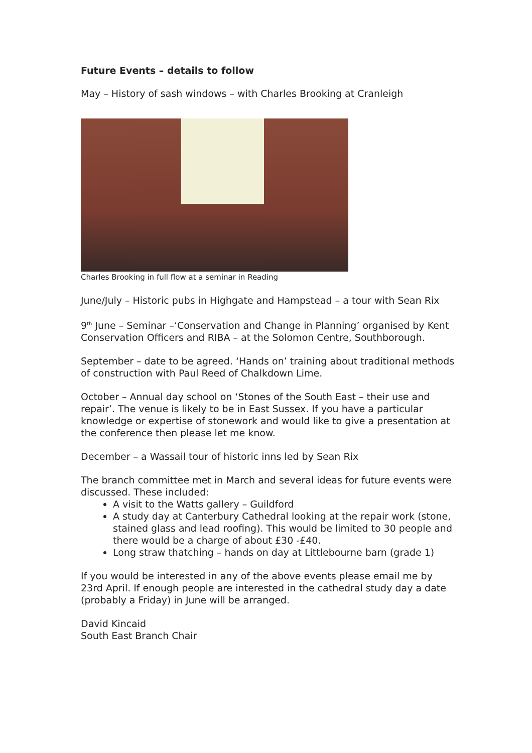Future Events – details to follow
May – History of sash windows – with Charles Brooking at Cranleigh
Charles Brooking in full flow at a seminar in Reading
June/July – Historic pubs in Highgate and Hampstead – a tour with Sean Rix
9<sup>th</sup> June – Seminar –‘Conservation and Change in Planning’ organised by Kent Conservation Officers and RIBA – at the Solomon Centre, Southborough.
September – date to be agreed. ‘Hands on’ training about traditional methods of construction with Paul Reed of Chalkdown Lime.
October – Annual day school on ‘Stones of the South East – their use and repair’. The venue is likely to be in East Sussex. If you have a particular knowledge or expertise of stonework and would like to give a presentation at the conference then please let me know.
December – a Wassail tour of historic inns led by Sean Rix
The branch committee met in March and several ideas for future events were discussed. These included:
A visit to the Watts gallery – Guildford
A study day at Canterbury Cathedral looking at the repair work (stone, stained glass and lead roofing). This would be limited to 30 people and there would be a charge of about £30 -£40.
Long straw thatching – hands on day at Littlebourne barn (grade 1)
If you would be interested in any of the above events please email me by 23rd April. If enough people are interested in the cathedral study day a date (probably a Friday) in June will be arranged.
David Kincaid
South East Branch Chair